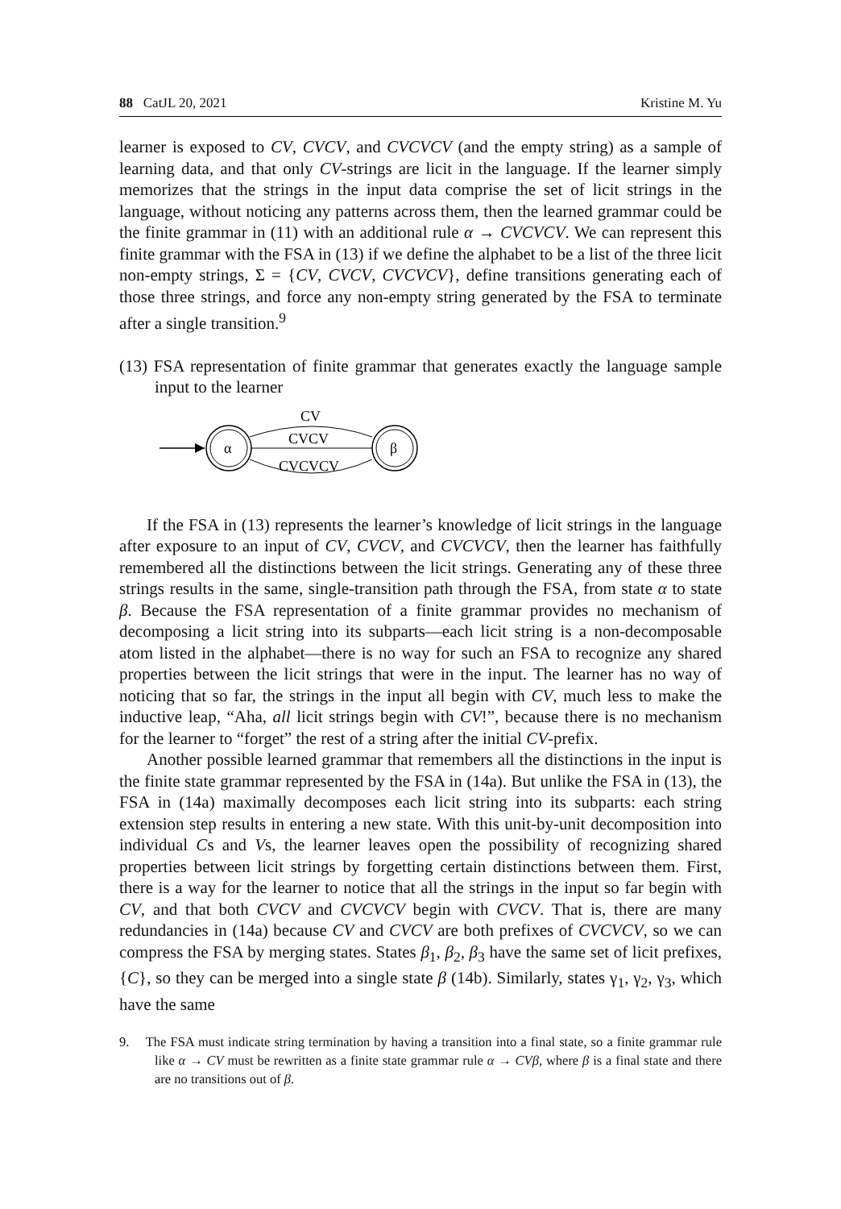88 CatJL 20, 2021 Kristine M. Yu
learner is exposed to CV, CVCV, and CVCVCV (and the empty string) as a sample of learning data, and that only CV-strings are licit in the language. If the learner simply memorizes that the strings in the input data comprise the set of licit strings in the language, without noticing any patterns across them, then the learned grammar could be the finite grammar in (11) with an additional rule α → CVCVCV. We can represent this finite grammar with the FSA in (13) if we define the alphabet to be a list of the three licit non-empty strings, Σ = {CV, CVCV, CVCVCV}, define transitions generating each of those three strings, and force any non-empty string generated by the FSA to terminate after a single transition.<sup>9</sup>
(13) FSA representation of finite grammar that generates exactly the language sample input to the learner
α
β
CV
CVCV
CVCVCV
If the FSA in (13) represents the learner’s knowledge of licit strings in the language after exposure to an input of CV, CVCV, and CVCVCV, then the learner has faithfully remembered all the distinctions between the licit strings. Generating any of these three strings results in the same, single-transition path through the FSA, from state α to state β. Because the FSA representation of a finite grammar provides no mechanism of decomposing a licit string into its subparts—each licit string is a non-decomposable atom listed in the alphabet—there is no way for such an FSA to recognize any shared properties between the licit strings that were in the input. The learner has no way of noticing that so far, the strings in the input all begin with CV, much less to make the inductive leap, “Aha, all licit strings begin with CV!”, because there is no mechanism for the learner to “forget” the rest of a string after the initial CV-prefix.
Another possible learned grammar that remembers all the distinctions in the input is the finite state grammar represented by the FSA in (14a). But unlike the FSA in (13), the FSA in (14a) maximally decomposes each licit string into its subparts: each string extension step results in entering a new state. With this unit-by-unit decomposition into individual Cs and Vs, the learner leaves open the possibility of recognizing shared properties between licit strings by forgetting certain distinctions between them. First, there is a way for the learner to notice that all the strings in the input so far begin with CV, and that both CVCV and CVCVCV begin with CVCV. That is, there are many redundancies in (14a) because CV and CVCV are both prefixes of CVCVCV, so we can compress the FSA by merging states. States β<sub>1</sub>, β<sub>2</sub>, β<sub>3</sub> have the same set of licit prefixes, {C}, so they can be merged into a single state β (14b). Similarly, states γ<sub>1</sub>, γ<sub>2</sub>, γ<sub>3</sub>, which have the same
9. The FSA must indicate string termination by having a transition into a final state, so a finite grammar rule like α → CV must be rewritten as a finite state grammar rule α → CVβ, where β is a final state and there are no transitions out of β.